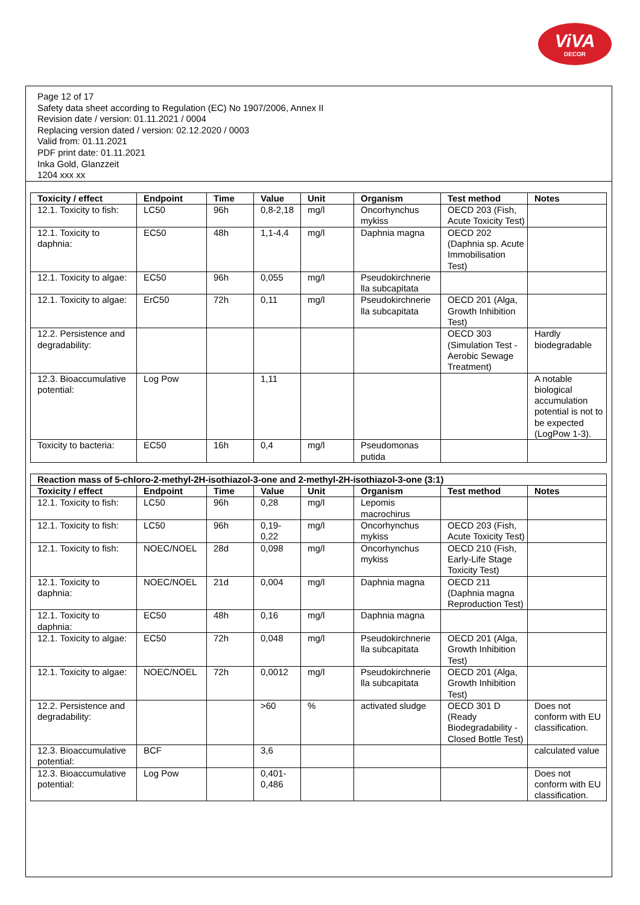ViVA
DECOR
Page 12 of 17
Safety data sheet according to Regulation (EC) No 1907/2006, Annex II
Revision date / version: 01.11.2021 / 0004
Replacing version dated / version: 02.12.2020 / 0003
Valid from: 01.11.2021
PDF print date: 01.11.2021
Inka Gold, Glanzzeit
1204 xxx xx
| Toxicity / effect | Endpoint | Time | Value | Unit | Organism | Test method | Notes |
| --- | --- | --- | --- | --- | --- | --- | --- |
| 12.1. Toxicity to fish: | LC50 | 96h | 0,8-2,18 | mg/l | Oncorhynchus mykiss | OECD 203 (Fish, Acute Toxicity Test) | |
| 12.1. Toxicity to daphnia: | EC50 | 48h | 1,1-4,4 | mg/l | Daphnia magna | OECD 202 (Daphnia sp. Acute Immobilisation Test) | |
| 12.1. Toxicity to algae: | EC50 | 96h | 0,055 | mg/l | Pseudokirchnerie lla subcapitata | | |
| 12.1. Toxicity to algae: | ErC50 | 72h | 0,11 | mg/l | Pseudokirchnerie lla subcapitata | OECD 201 (Alga, Growth Inhibition Test) | |
| 12.2. Persistence and degradability: | | | | | | OECD 303 (Simulation Test - Aerobic Sewage Treatment) | Hardly biodegradable |
| 12.3. Bioaccumulative potential: | Log Pow | | 1,11 | | | | A notable biological accumulation potential is not to be expected (LogPow 1-3). |
| Toxicity to bacteria: | EC50 | 16h | 0,4 | mg/l | Pseudomonas putida | | |
| Reaction mass of 5-chloro-2-methyl-2H-isothiazol-3-one and 2-methyl-2H-isothiazol-3-one (3:1) | | | | | | | |
| --- | --- | --- | --- | --- | --- | --- | --- |
| Toxicity / effect | Endpoint | Time | Value | Unit | Organism | Test method | Notes |
| 12.1. Toxicity to fish: | LC50 | 96h | 0,28 | mg/l | Lepomis macrochirus | | |
| 12.1. Toxicity to fish: | LC50 | 96h | 0,19-0,22 | mg/l | Oncorhynchus mykiss | OECD 203 (Fish, Acute Toxicity Test) | |
| 12.1. Toxicity to fish: | NOEC/NOEL | 28d | 0,098 | mg/l | Oncorhynchus mykiss | OECD 210 (Fish, Early-Life Stage Toxicity Test) | |
| 12.1. Toxicity to daphnia: | NOEC/NOEL | 21d | 0,004 | mg/l | Daphnia magna | OECD 211 (Daphnia magna Reproduction Test) | |
| 12.1. Toxicity to daphnia: | EC50 | 48h | 0,16 | mg/l | Daphnia magna | | |
| 12.1. Toxicity to algae: | EC50 | 72h | 0,048 | mg/l | Pseudokirchnerie lla subcapitata | OECD 201 (Alga, Growth Inhibition Test) | |
| 12.1. Toxicity to algae: | NOEC/NOEL | 72h | 0,0012 | mg/l | Pseudokirchnerie lla subcapitata | OECD 201 (Alga, Growth Inhibition Test) | |
| 12.2. Persistence and degradability: | | | >60 | % | activated sludge | OECD 301 D (Ready Biodegradability - Closed Bottle Test) | Does not conform with EU classification. |
| 12.3. Bioaccumulative potential: | BCF | | 3,6 | | | | calculated value |
| 12.3. Bioaccumulative potential: | Log Pow | | 0,401-0,486 | | | | Does not conform with EU classification. |